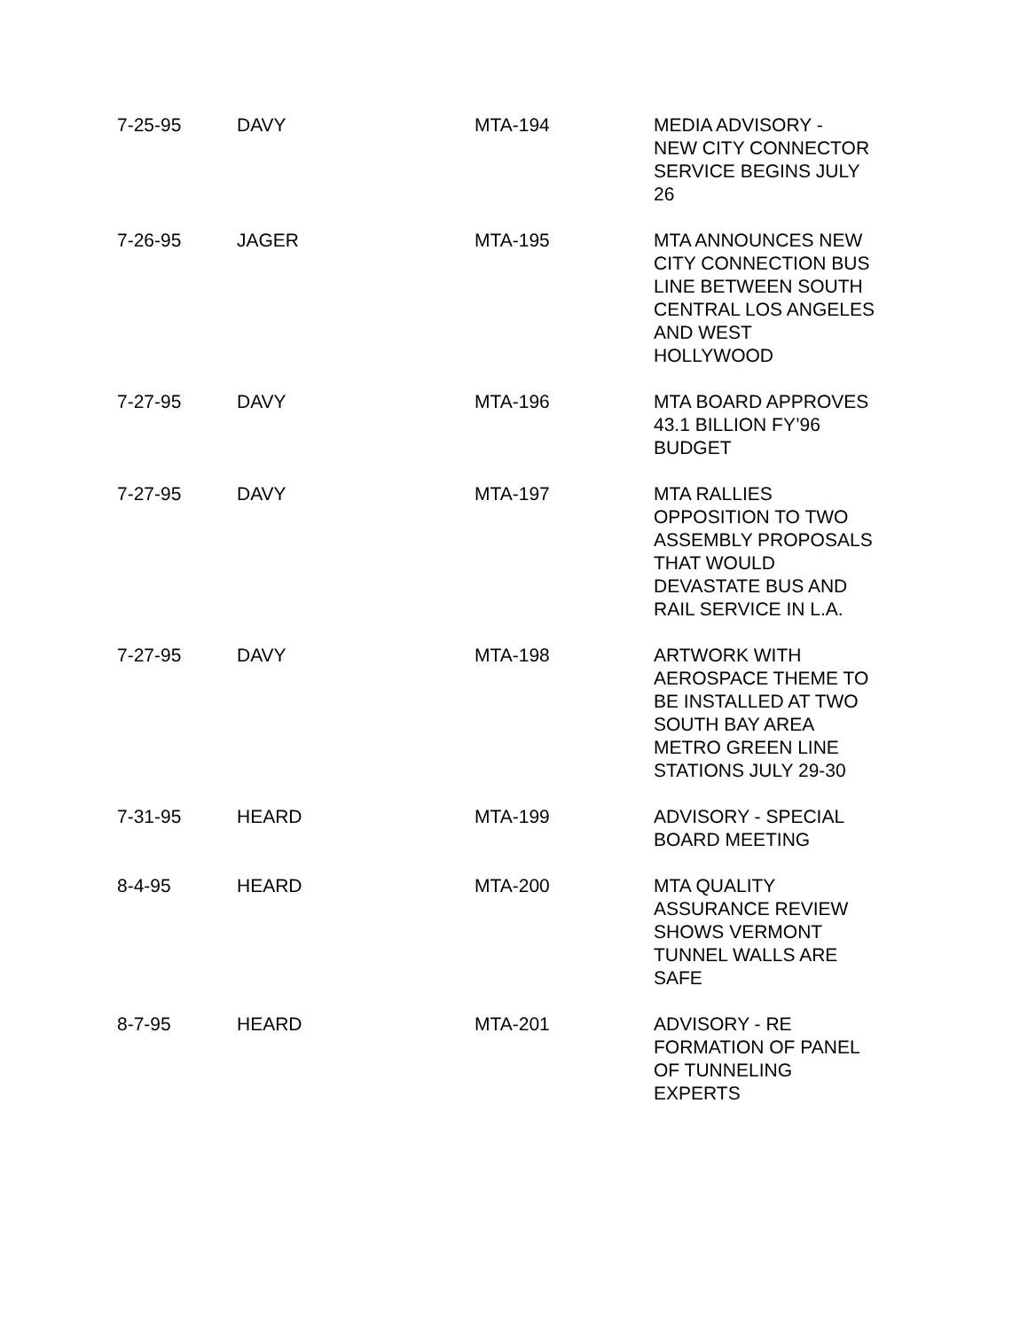| 7-25-95 | DAVY | MTA-194 | MEDIA ADVISORY - NEW CITY CONNECTOR SERVICE BEGINS JULY 26 |
| 7-26-95 | JAGER | MTA-195 | MTA ANNOUNCES NEW CITY CONNECTION BUS LINE BETWEEN SOUTH CENTRAL LOS ANGELES AND WEST HOLLYWOOD |
| 7-27-95 | DAVY | MTA-196 | MTA BOARD APPROVES 43.1 BILLION FY’96 BUDGET |
| 7-27-95 | DAVY | MTA-197 | MTA RALLIES OPPOSITION TO TWO ASSEMBLY PROPOSALS THAT WOULD DEVASTATE BUS AND RAIL SERVICE IN L.A. |
| 7-27-95 | DAVY | MTA-198 | ARTWORK WITH AEROSPACE THEME TO BE INSTALLED AT TWO SOUTH BAY AREA METRO GREEN LINE STATIONS JULY 29-30 |
| 7-31-95 | HEARD | MTA-199 | ADVISORY - SPECIAL BOARD MEETING |
| 8-4-95 | HEARD | MTA-200 | MTA QUALITY ASSURANCE REVIEW SHOWS VERMONT TUNNEL WALLS ARE SAFE |
| 8-7-95 | HEARD | MTA-201 | ADVISORY - RE FORMATION OF PANEL OF TUNNELING EXPERTS |